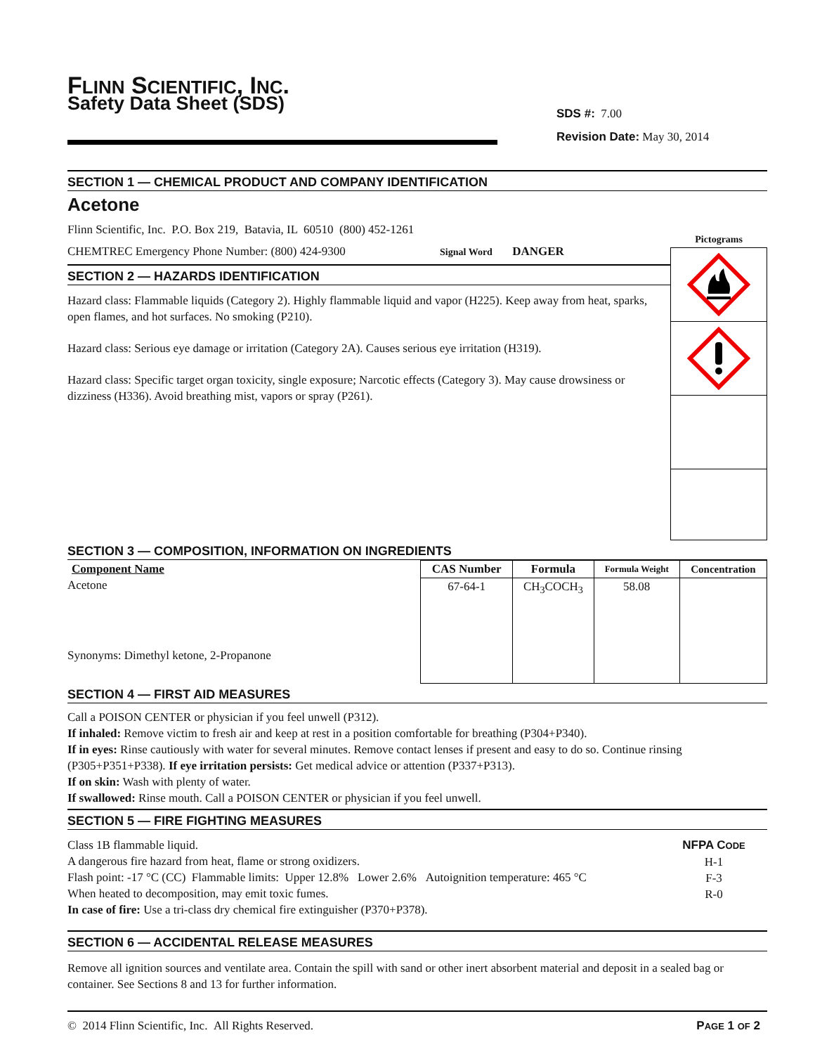FLINN SCIENTIFIC, INC.
Safety Data Sheet (SDS)
SDS #: 7.00
Revision Date: May 30, 2014
SECTION 1 — CHEMICAL PRODUCT AND COMPANY IDENTIFICATION
Acetone
Flinn Scientific, Inc. P.O. Box 219, Batavia, IL 60510 (800) 452-1261
CHEMTREC Emergency Phone Number: (800) 424-9300 Signal Word DANGER
SECTION 2 — HAZARDS IDENTIFICATION
Hazard class: Flammable liquids (Category 2). Highly flammable liquid and vapor (H225). Keep away from heat, sparks, open flames, and hot surfaces. No smoking (P210).
Hazard class: Serious eye damage or irritation (Category 2A). Causes serious eye irritation (H319).
Hazard class: Specific target organ toxicity, single exposure; Narcotic effects (Category 3). May cause drowsiness or dizziness (H336). Avoid breathing mist, vapors or spray (P261).
Pictograms
SECTION 3 — COMPOSITION, INFORMATION ON INGREDIENTS
| Component Name | CAS Number | Formula | Formula Weight | Concentration |
| --- | --- | --- | --- | --- |
| Acetone Synonyms: Dimethyl ketone, 2-Propanone | 67-64-1 | CH<sub>3</sub>COCH<sub>3</sub> | 58.08 | |
SECTION 4 — FIRST AID MEASURES
Call a POISON CENTER or physician if you feel unwell (P312).
If inhaled: Remove victim to fresh air and keep at rest in a position comfortable for breathing (P304+P340).
If in eyes: Rinse cautiously with water for several minutes. Remove contact lenses if present and easy to do so. Continue rinsing (P305+P351+P338). If eye irritation persists: Get medical advice or attention (P337+P313).
If on skin: Wash with plenty of water.
If swallowed: Rinse mouth. Call a POISON CENTER or physician if you feel unwell.
SECTION 5 — FIRE FIGHTING MEASURES
Class 1B flammable liquid.
A dangerous fire hazard from heat, flame or strong oxidizers.
Flash point: -17 °C (CC) Flammable limits: Upper 12.8% Lower 2.6% Autoignition temperature: 465 °C
When heated to decomposition, may emit toxic fumes.
In case of fire: Use a tri-class dry chemical fire extinguisher (P370+P378).
NFPA CODE
H-1
F-3
R-0
SECTION 6 — ACCIDENTAL RELEASE MEASURES
Remove all ignition sources and ventilate area. Contain the spill with sand or other inert absorbent material and deposit in a sealed bag or container. See Sections 8 and 13 for further information.
© 2014 Flinn Scientific, Inc. All Rights Reserved.
PAGE 1 OF 2